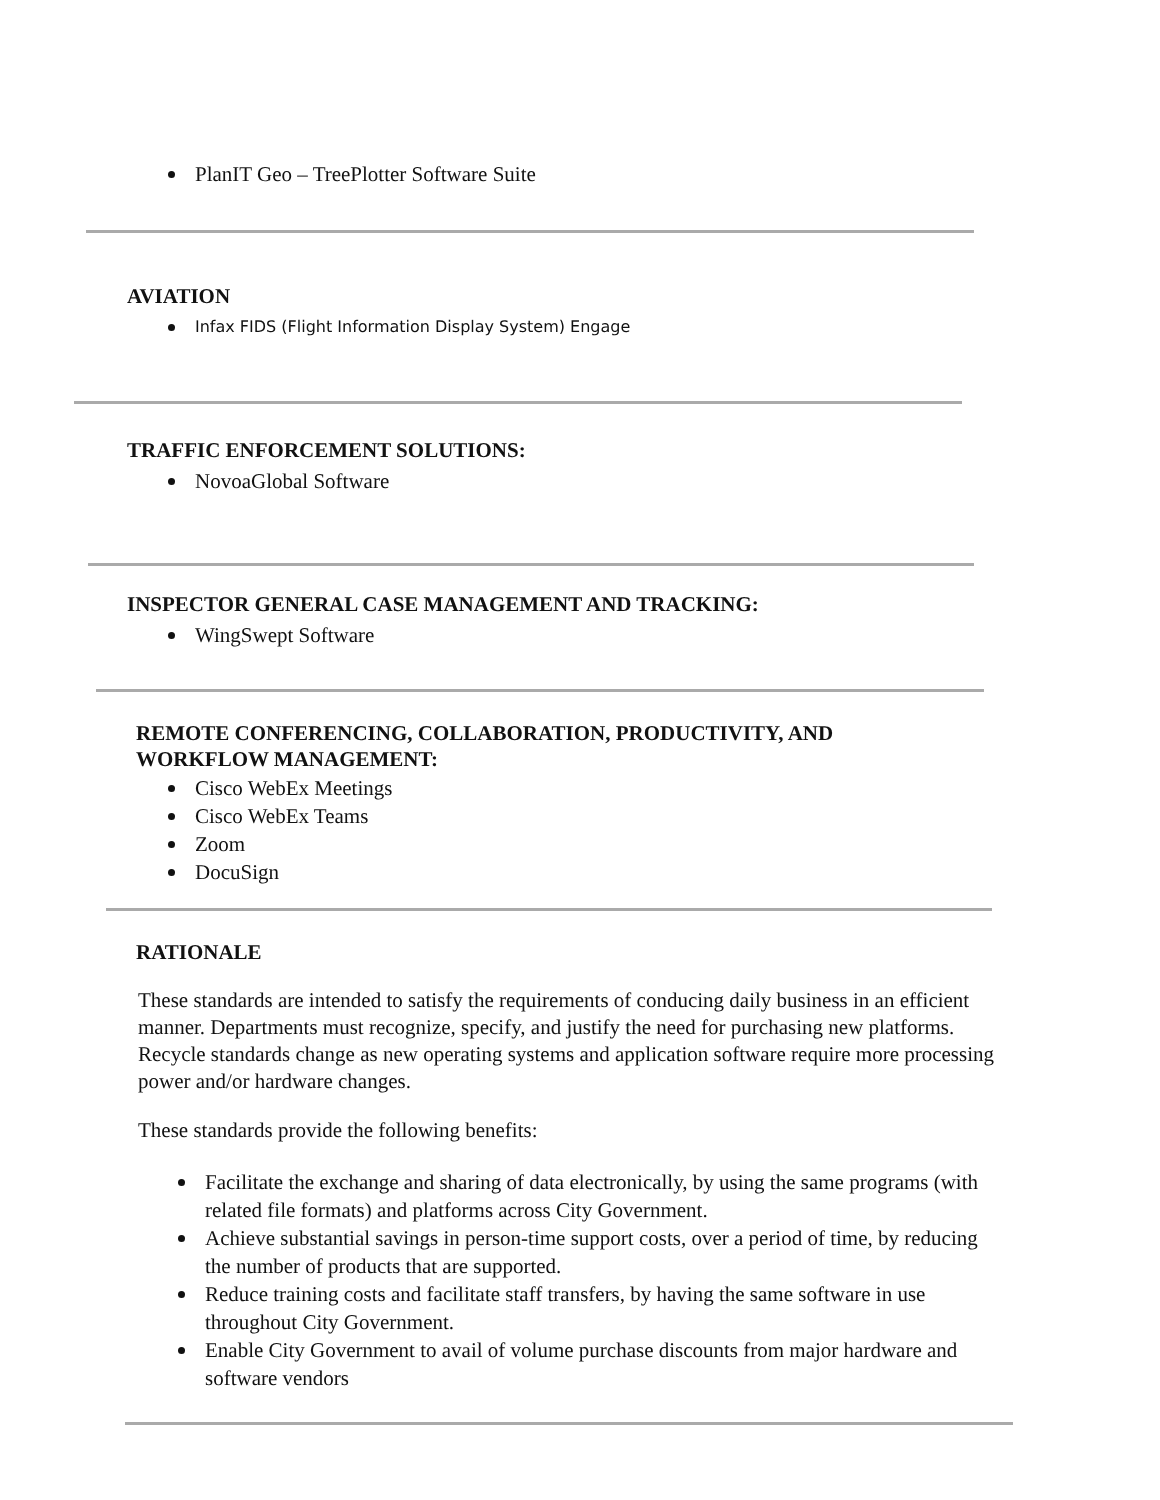PlanIT Geo – TreePlotter Software Suite
AVIATION
Infax FIDS (Flight Information Display System) Engage
TRAFFIC ENFORCEMENT SOLUTIONS:
NovoaGlobal Software
INSPECTOR GENERAL CASE MANAGEMENT AND TRACKING:
WingSwept Software
REMOTE CONFERENCING, COLLABORATION, PRODUCTIVITY, AND
WORKFLOW MANAGEMENT:
Cisco WebEx Meetings
Cisco WebEx Teams
Zoom
DocuSign
RATIONALE
These standards are intended to satisfy the requirements of conducing daily business in an efficient manner. Departments must recognize, specify, and justify the need for purchasing new platforms. Recycle standards change as new operating systems and application software require more processing power and/or hardware changes.
These standards provide the following benefits:
Facilitate the exchange and sharing of data electronically, by using the same programs (with related file formats) and platforms across City Government.
Achieve substantial savings in person-time support costs, over a period of time, by reducing the number of products that are supported.
Reduce training costs and facilitate staff transfers, by having the same software in use throughout City Government.
Enable City Government to avail of volume purchase discounts from major hardware and software vendors